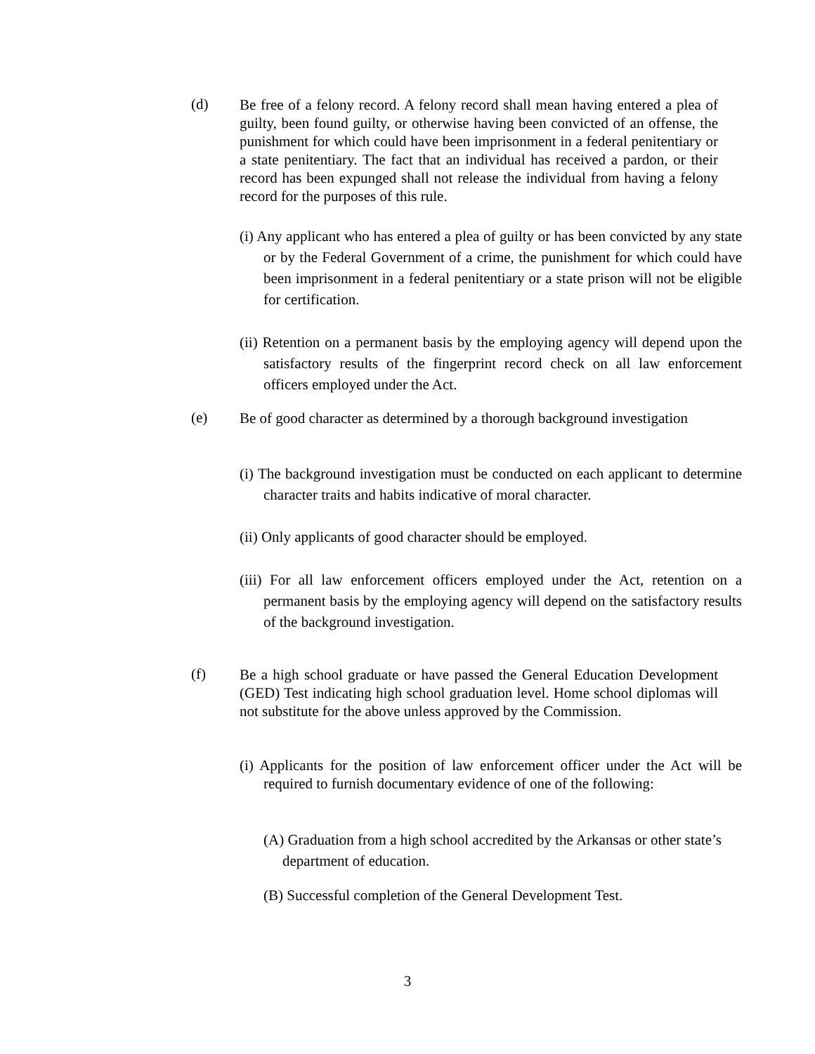(d)
Be free of a felony record. A felony record shall mean having entered a plea of guilty, been found guilty, or otherwise having been convicted of an offense, the punishment for which could have been imprisonment in a federal penitentiary or a state penitentiary. The fact that an individual has received a pardon, or their record has been expunged shall not release the individual from having a felony record for the purposes of this rule.
(i) Any applicant who has entered a plea of guilty or has been convicted by any state or by the Federal Government of a crime, the punishment for which could have been imprisonment in a federal penitentiary or a state prison will not be eligible for certification.
(ii) Retention on a permanent basis by the employing agency will depend upon the satisfactory results of the fingerprint record check on all law enforcement officers employed under the Act.
(e)
Be of good character as determined by a thorough background investigation
(i) The background investigation must be conducted on each applicant to determine character traits and habits indicative of moral character.
(ii) Only applicants of good character should be employed.
(iii) For all law enforcement officers employed under the Act, retention on a permanent basis by the employing agency will depend on the satisfactory results of the background investigation.
(f)
Be a high school graduate or have passed the General Education Development (GED) Test indicating high school graduation level. Home school diplomas will not substitute for the above unless approved by the Commission.
(i) Applicants for the position of law enforcement officer under the Act will be required to furnish documentary evidence of one of the following:
(A) Graduation from a high school accredited by the Arkansas or other state’s department of education.
(B) Successful completion of the General Development Test.
3